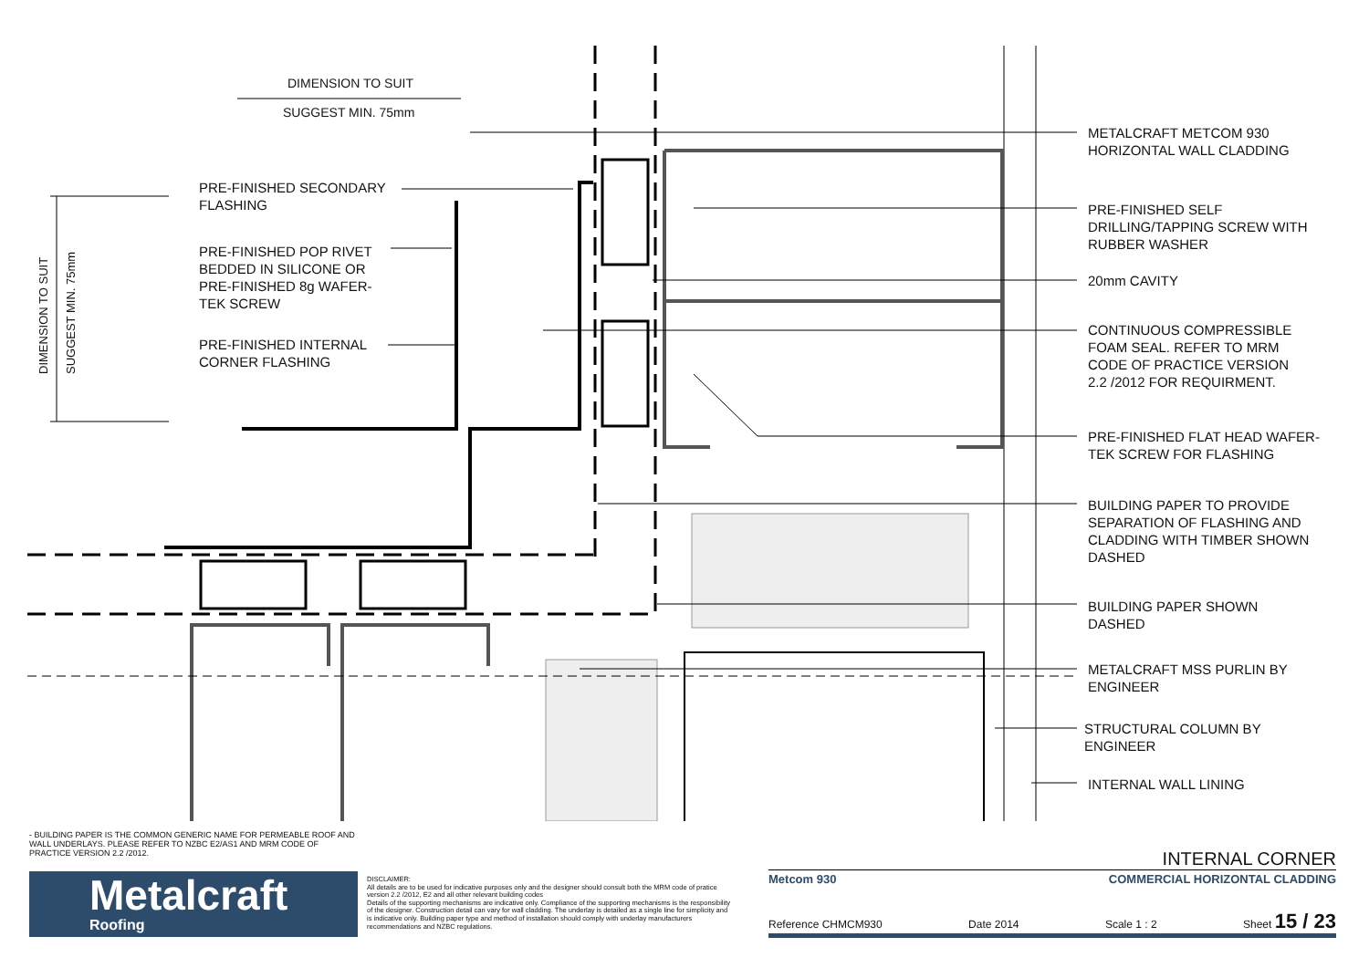DIMENSION TO SUIT
SUGGEST MIN. 75mm
PRE-FINISHED SECONDARY
FLASHING
PRE-FINISHED POP RIVET
BEDDED IN SILICONE OR
PRE-FINISHED 8g WAFER-
TEK SCREW
PRE-FINISHED INTERNAL
CORNER FLASHING
METALCRAFT METCOM 930
HORIZONTAL WALL CLADDING
PRE-FINISHED SELF
DRILLING/TAPPING SCREW WITH
RUBBER WASHER
20mm CAVITY
CONTINUOUS COMPRESSIBLE
FOAM SEAL. REFER TO MRM
CODE OF PRACTICE VERSION
2.2 /2012 FOR REQUIRMENT.
PRE-FINISHED FLAT HEAD WAFER-
TEK SCREW FOR FLASHING
BUILDING PAPER TO PROVIDE
SEPARATION OF FLASHING AND
CLADDING WITH TIMBER SHOWN
DASHED
BUILDING PAPER SHOWN
DASHED
METALCRAFT MSS PURLIN BY
ENGINEER
STRUCTURAL COLUMN BY
ENGINEER
INTERNAL WALL LINING
DIMENSION TO SUIT SUGGEST MIN. 75mm
- BUILDING PAPER IS THE COMMON GENERIC NAME FOR PERMEABLE ROOF AND WALL UNDERLAYS. PLEASE REFER TO NZBC E2/AS1 AND MRM CODE OF PRACTICE VERSION 2.2 /2012.
Metalcraft
Roofing
DISCLAIMER:
All details are to be used for indicative purposes only and the designer should consult both the MRM code of pratice version 2.2 /2012, E2 and all other relevant building codes
Details of the supporting mechanisms are indicative only. Compliance of the supporting mechanisms is the responsibility of the designer. Construction detail can vary for wall cladding. The underlay is detailed as a single line for simplicity and is indicative only. Building paper type and method of installation should comply with underlay manufacturers recommendations and NZBC regulations.
INTERNAL CORNER
Metcom 930 COMMERCIAL HORIZONTAL CLADDING
Reference CHMCM930 Date 2014 Scale 1 : 2 Sheet 15 / 23